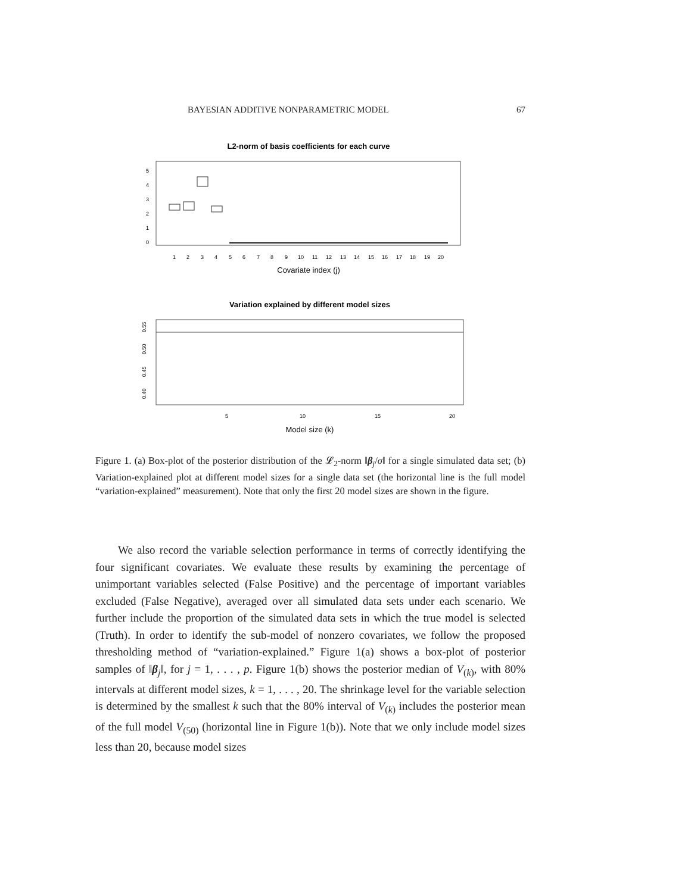BAYESIAN ADDITIVE NONPARAMETRIC MODEL 67
L2-norm of basis coefficients for each curve
0
1
2
3
4
5
1
2
3
4
5
6
7
8
9
10
11
12
13
14
15
16
17
18
19
20
Covariate index (j)
Variation explained by different model sizes
0.40
0.45
0.50
0.55
5
10
15
20
Model size (k)
Figure 1. (a) Box-plot of the posterior distribution of the 𝓛<sub>2</sub>-norm ‖β<sub>j</sub>/σ‖ for a single simulated data set; (b) Variation-explained plot at different model sizes for a single data set (the horizontal line is the full model “variation-explained” measurement). Note that only the first 20 model sizes are shown in the figure.
We also record the variable selection performance in terms of correctly identifying the four significant covariates. We evaluate these results by examining the percentage of unimportant variables selected (False Positive) and the percentage of important variables excluded (False Negative), averaged over all simulated data sets under each scenario. We further include the proportion of the simulated data sets in which the true model is selected (Truth). In order to identify the sub-model of nonzero covariates, we follow the proposed thresholding method of “variation-explained.” Figure 1(a) shows a box-plot of posterior samples of ‖β<sub>j</sub>‖, for j = 1, . . . , p. Figure 1(b) shows the posterior median of V<sub>(k)</sub>, with 80% intervals at different model sizes, k = 1, . . . , 20. The shrinkage level for the variable selection is determined by the smallest k such that the 80% interval of V<sub>(k)</sub> includes the posterior mean of the full model V<sub>(50)</sub> (horizontal line in Figure 1(b)). Note that we only include model sizes less than 20, because model sizes